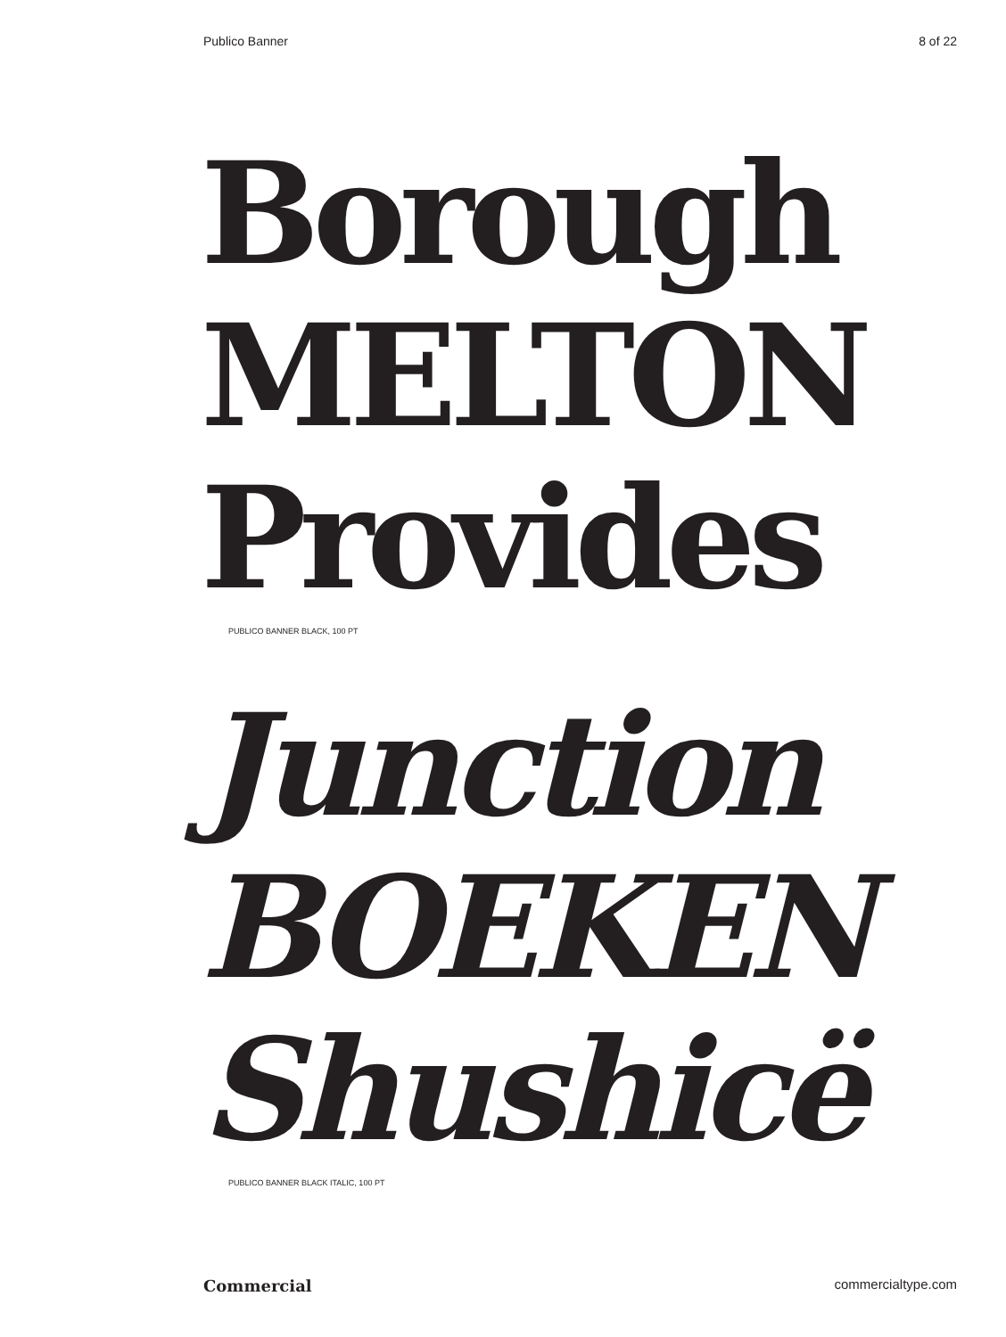Publico Banner 8 of 22
Borough
MELTON
Provides
PUBLICO BANNER BLACK, 100 PT
Junction
BOEKEN
Shushicë
PUBLICO BANNER BLACK ITALIC, 100 PT
Commercial commercialtype.com